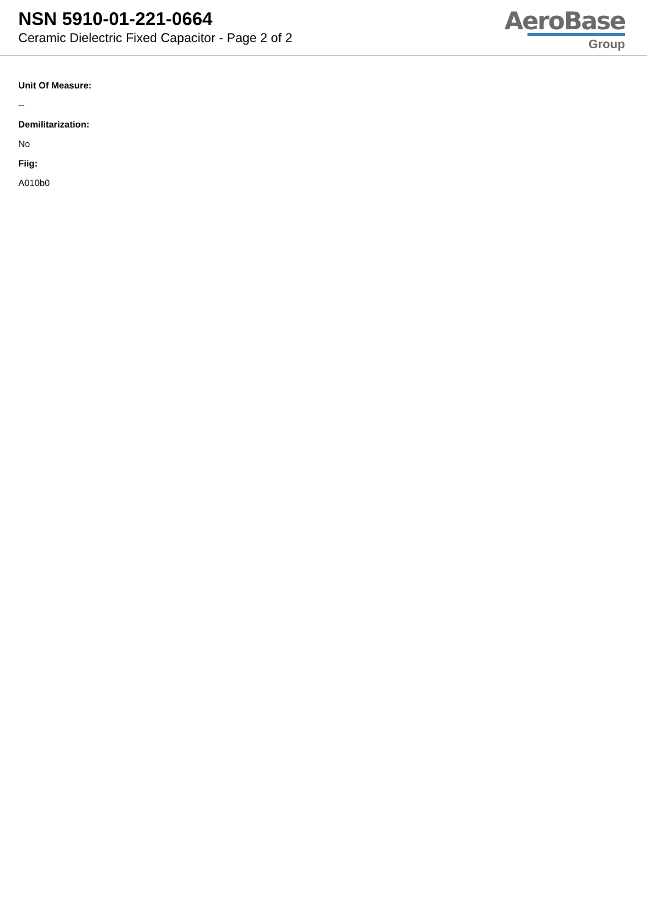NSN 5910-01-221-0664
Ceramic Dielectric Fixed Capacitor - Page 2 of 2
AeroBase
Group
Unit Of Measure:
--
Demilitarization:
No
Fiig:
A010b0